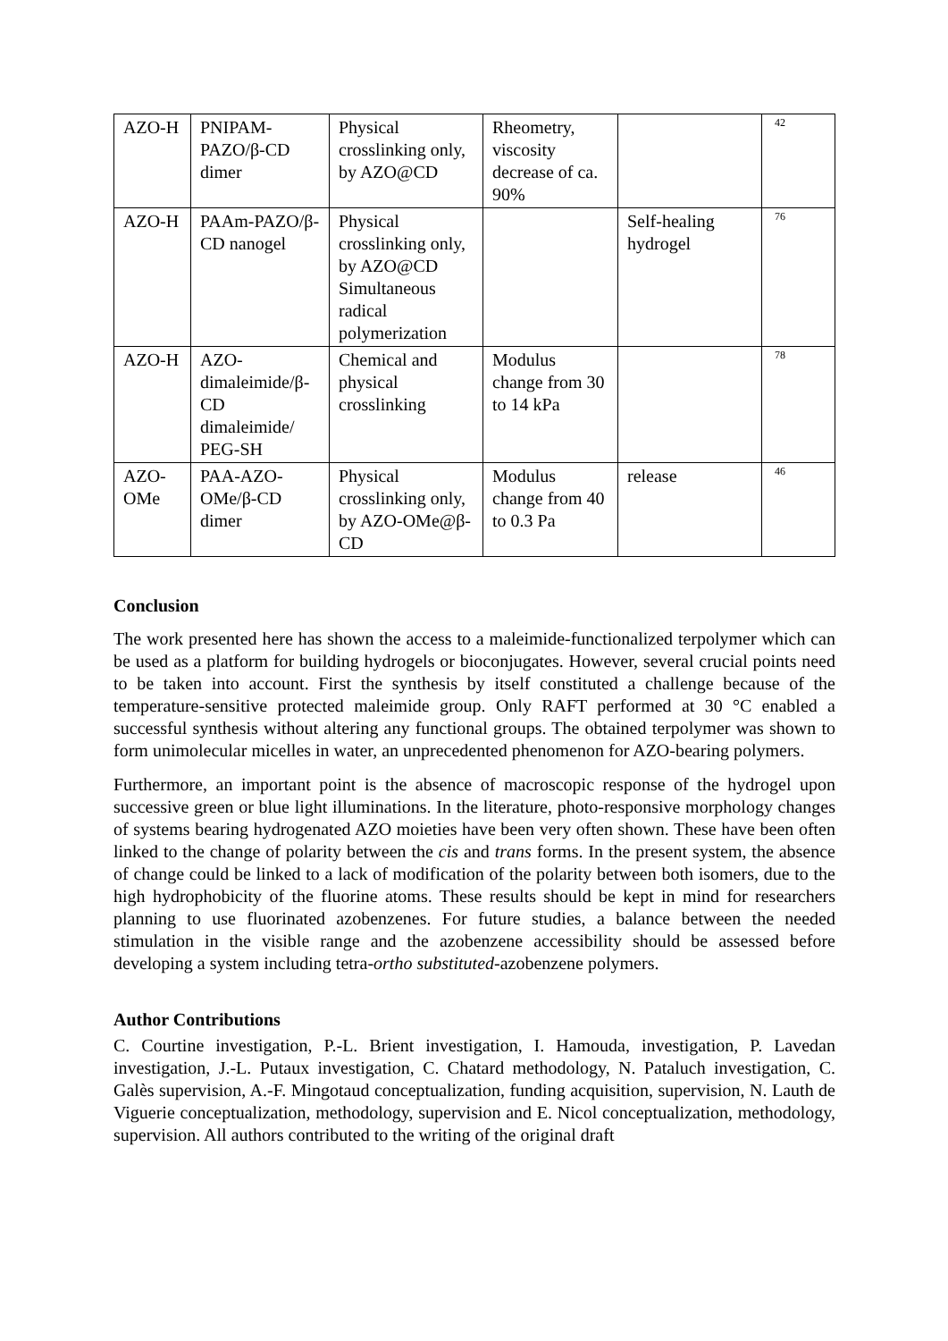| AZO-H | PNIPAM-PAZO/β-CD dimer | Physical crosslinking only, by AZO@CD | Rheometry, viscosity decrease of ca. 90% | | 42 |
| AZO-H | PAAm-PAZO/β-CD nanogel | Physical crosslinking only, by AZO@CD Simultaneous radical polymerization | | Self-healing hydrogel | 76 |
| AZO-H | AZO-dimaleimide/β-CD dimaleimide/ PEG-SH | Chemical and physical crosslinking | Modulus change from 30 to 14 kPa | | 78 |
| AZO-OMe | PAA-AZO-OMe/β-CD dimer | Physical crosslinking only, by AZO-OMe@β-CD | Modulus change from 40 to 0.3 Pa | release | 46 |
Conclusion
The work presented here has shown the access to a maleimide-functionalized terpolymer which can be used as a platform for building hydrogels or bioconjugates. However, several crucial points need to be taken into account. First the synthesis by itself constituted a challenge because of the temperature-sensitive protected maleimide group. Only RAFT performed at 30 °C enabled a successful synthesis without altering any functional groups. The obtained terpolymer was shown to form unimolecular micelles in water, an unprecedented phenomenon for AZO-bearing polymers.
Furthermore, an important point is the absence of macroscopic response of the hydrogel upon successive green or blue light illuminations. In the literature, photo-responsive morphology changes of systems bearing hydrogenated AZO moieties have been very often shown. These have been often linked to the change of polarity between the cis and trans forms. In the present system, the absence of change could be linked to a lack of modification of the polarity between both isomers, due to the high hydrophobicity of the fluorine atoms. These results should be kept in mind for researchers planning to use fluorinated azobenzenes. For future studies, a balance between the needed stimulation in the visible range and the azobenzene accessibility should be assessed before developing a system including tetra-ortho substituted-azobenzene polymers.
Author Contributions
C. Courtine investigation, P.-L. Brient investigation, I. Hamouda, investigation, P. Lavedan investigation, J.-L. Putaux investigation, C. Chatard methodology, N. Pataluch investigation, C. Galès supervision, A.-F. Mingotaud conceptualization, funding acquisition, supervision, N. Lauth de Viguerie conceptualization, methodology, supervision and E. Nicol conceptualization, methodology, supervision. All authors contributed to the writing of the original draft